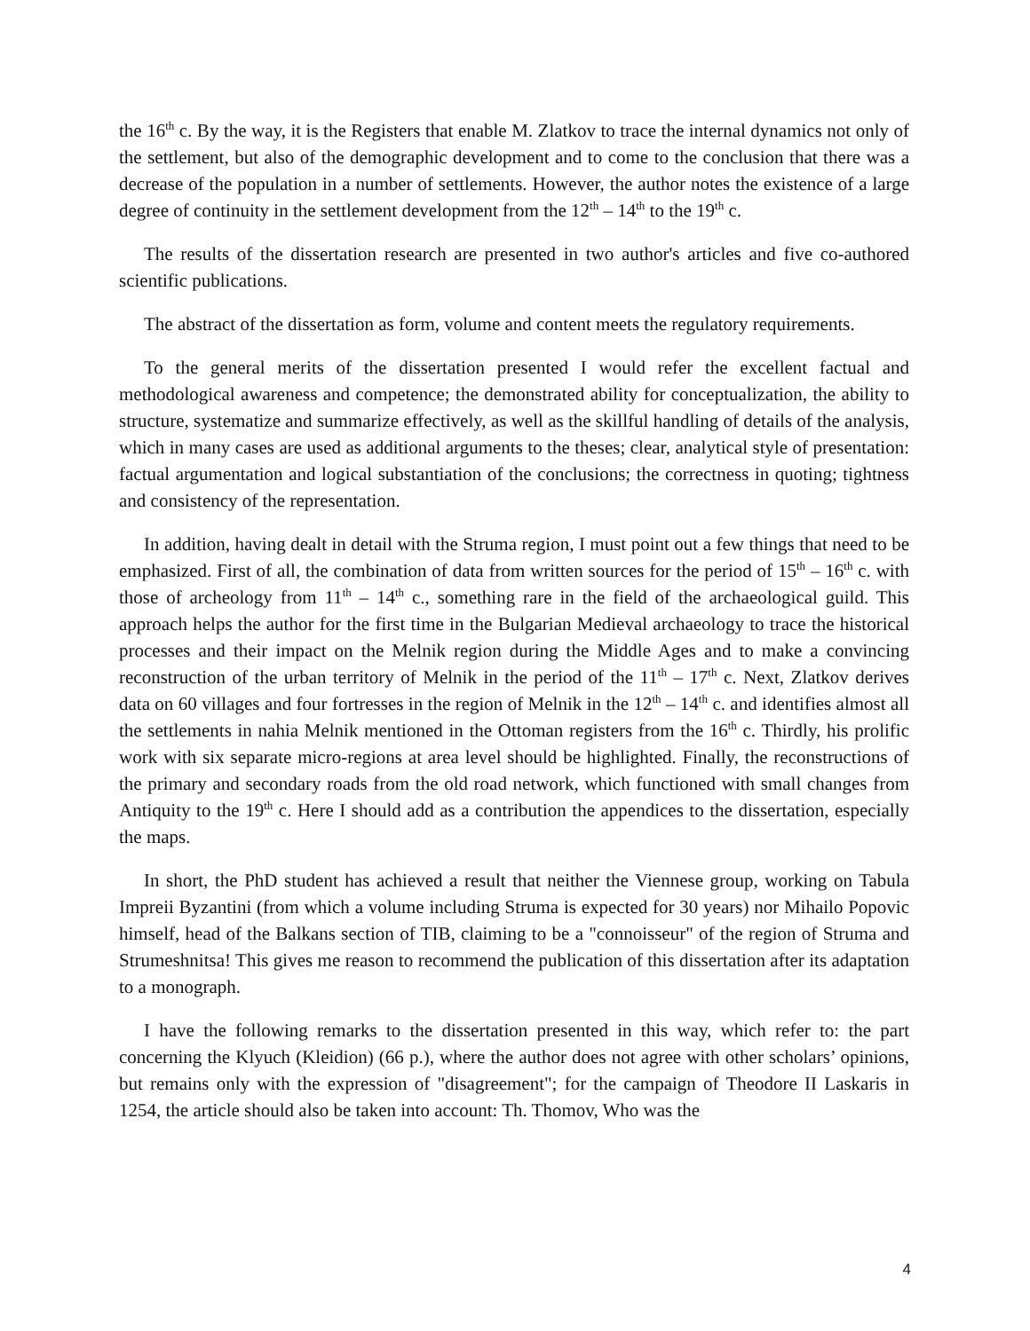the 16<sup>th</sup> c. By the way, it is the Registers that enable M. Zlatkov to trace the internal dynamics not only of the settlement, but also of the demographic development and to come to the conclusion that there was a decrease of the population in a number of settlements. However, the author notes the existence of a large degree of continuity in the settlement development from the 12<sup>th</sup> – 14<sup>th</sup> to the 19<sup>th</sup> c.
The results of the dissertation research are presented in two author's articles and five co-authored scientific publications.
The abstract of the dissertation as form, volume and content meets the regulatory requirements.
To the general merits of the dissertation presented I would refer the excellent factual and methodological awareness and competence; the demonstrated ability for conceptualization, the ability to structure, systematize and summarize effectively, as well as the skillful handling of details of the analysis, which in many cases are used as additional arguments to the theses; clear, analytical style of presentation: factual argumentation and logical substantiation of the conclusions; the correctness in quoting; tightness and consistency of the representation.
In addition, having dealt in detail with the Struma region, I must point out a few things that need to be emphasized. First of all, the combination of data from written sources for the period of 15<sup>th</sup> – 16<sup>th</sup> c. with those of archeology from 11<sup>th</sup> – 14<sup>th</sup> c., something rare in the field of the archaeological guild. This approach helps the author for the first time in the Bulgarian Medieval archaeology to trace the historical processes and their impact on the Melnik region during the Middle Ages and to make a convincing reconstruction of the urban territory of Melnik in the period of the 11<sup>th</sup> – 17<sup>th</sup> c. Next, Zlatkov derives data on 60 villages and four fortresses in the region of Melnik in the 12<sup>th</sup> – 14<sup>th</sup> c. and identifies almost all the settlements in nahia Melnik mentioned in the Ottoman registers from the 16<sup>th</sup> c. Thirdly, his prolific work with six separate micro-regions at area level should be highlighted. Finally, the reconstructions of the primary and secondary roads from the old road network, which functioned with small changes from Antiquity to the 19<sup>th</sup> c. Here I should add as a contribution the appendices to the dissertation, especially the maps.
In short, the PhD student has achieved a result that neither the Viennese group, working on Tabula Impreii Byzantini (from which a volume including Struma is expected for 30 years) nor Mihailo Popovic himself, head of the Balkans section of TIB, claiming to be a "connoisseur" of the region of Struma and Strumeshnitsa! This gives me reason to recommend the publication of this dissertation after its adaptation to a monograph.
I have the following remarks to the dissertation presented in this way, which refer to: the part concerning the Klyuch (Kleidion) (66 p.), where the author does not agree with other scholars’ opinions, but remains only with the expression of "disagreement"; for the campaign of Theodore II Laskaris in 1254, the article should also be taken into account: Th. Thomov, Who was the
4